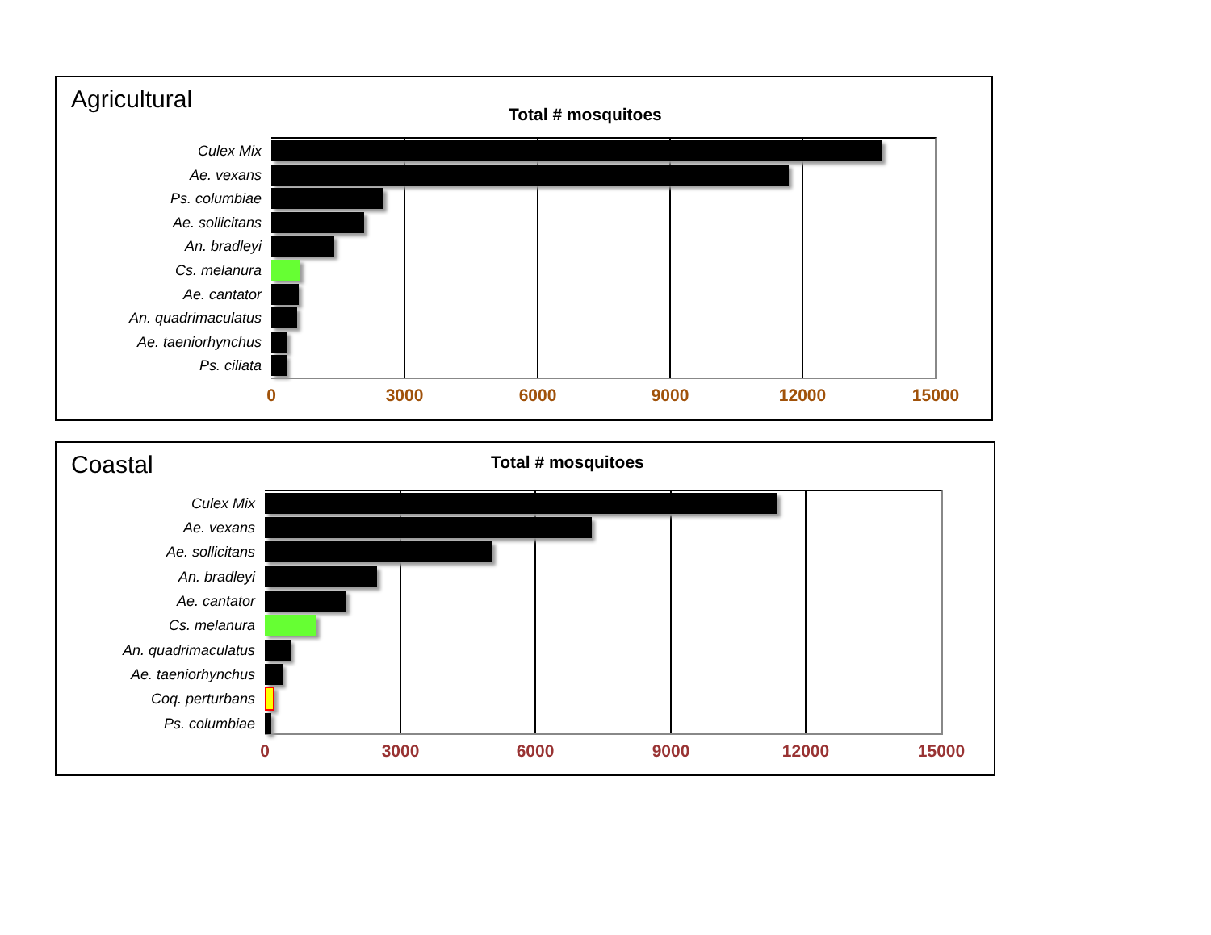Agricultural
Total # mosquitoes
Culex Mix
Ae. vexans
Ps. columbiae
Ae. sollicitans
An. bradleyi
Cs. melanura
Ae. cantator
An. quadrimaculatus
Ae. taeniorhynchus
Ps. ciliata
0 3000 6000 9000 12000 15000
Coastal
Total # mosquitoes
Culex Mix
Ae. vexans
Ae. sollicitans
An. bradleyi
Ae. cantator
Cs. melanura
An. quadrimaculatus
Ae. taeniorhynchus
Coq. perturbans
Ps. columbiae
0 3000 6000 9000 12000 15000